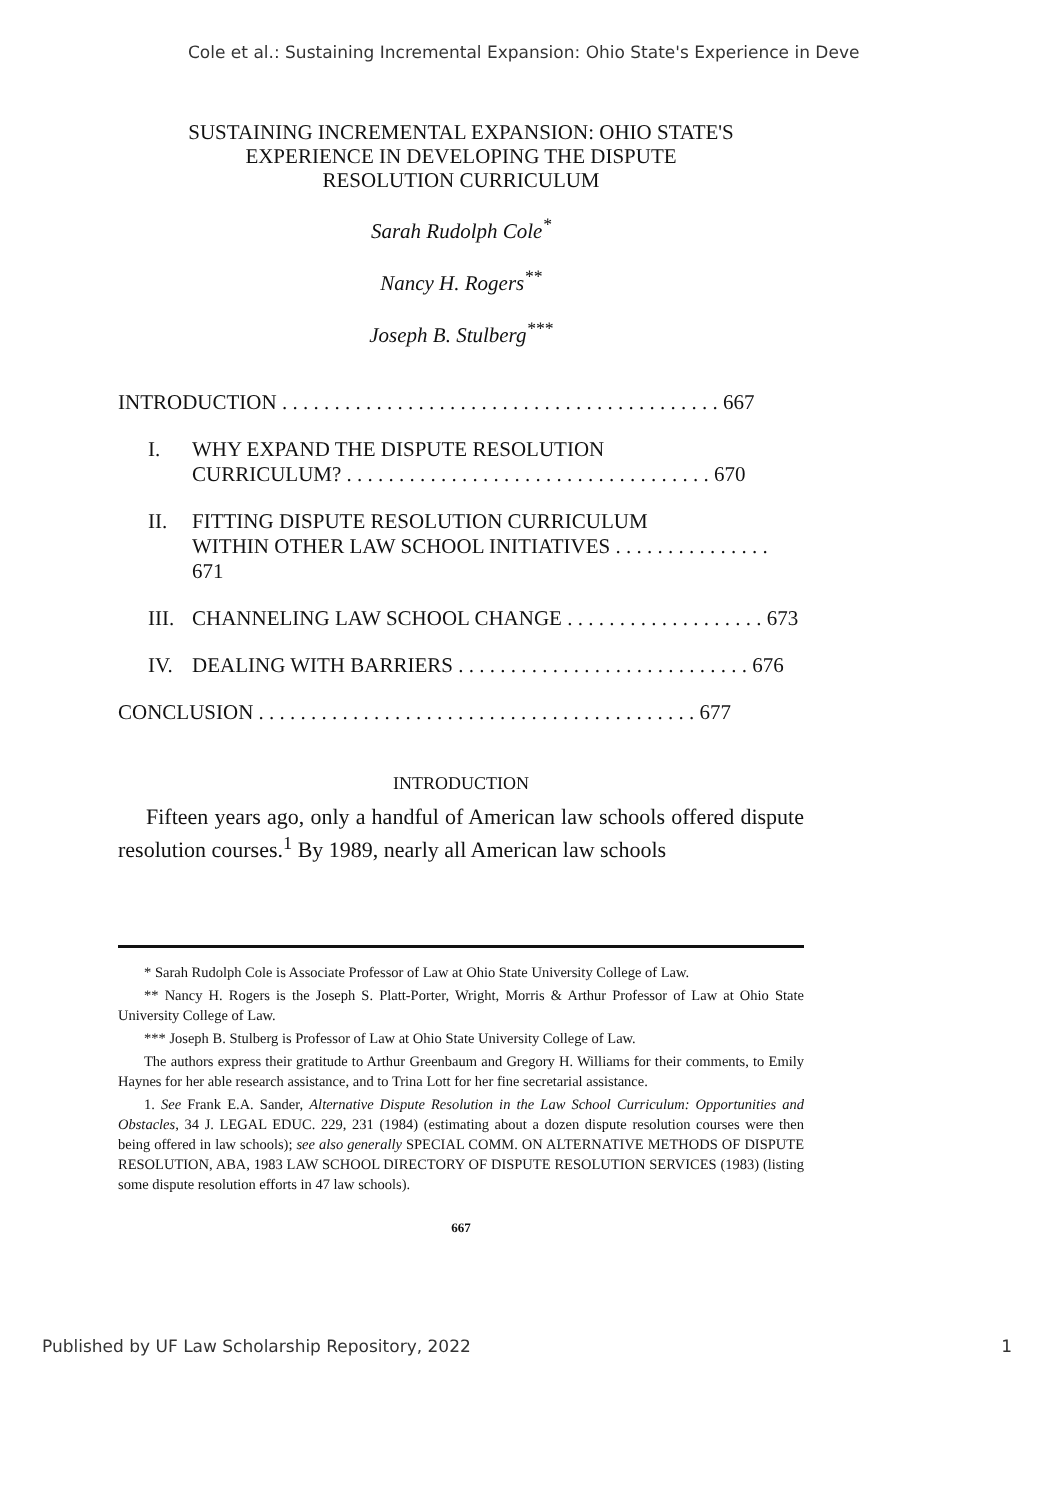Cole et al.: Sustaining Incremental Expansion: Ohio State's Experience in Deve
SUSTAINING INCREMENTAL EXPANSION: OHIO STATE'S
EXPERIENCE IN DEVELOPING THE DISPUTE
RESOLUTION CURRICULUM
Sarah Rudolph Cole<sup>*</sup>
Nancy H. Rogers<sup>**</sup>
Joseph B. Stulberg<sup>***</sup>
INTRODUCTION . . . . . . . . . . . . . . . . . . . . . . . . . . . . . . . . . . . . . . . . . . 667
I. WHY EXPAND THE DISPUTE RESOLUTION
CURRICULUM? . . . . . . . . . . . . . . . . . . . . . . . . . . . . . . . . . . . 670
II. FITTING DISPUTE RESOLUTION CURRICULUM
WITHIN OTHER LAW SCHOOL INITIATIVES . . . . . . . . . . . . . . . 671
III. CHANNELING LAW SCHOOL CHANGE . . . . . . . . . . . . . . . . . . . 673
IV. DEALING WITH BARRIERS . . . . . . . . . . . . . . . . . . . . . . . . . . . . 676
CONCLUSION . . . . . . . . . . . . . . . . . . . . . . . . . . . . . . . . . . . . . . . . . . 677
INTRODUCTION
Fifteen years ago, only a handful of American law schools offered dispute resolution courses.<sup>1</sup> By 1989, nearly all American law schools
* Sarah Rudolph Cole is Associate Professor of Law at Ohio State University College of Law.
** Nancy H. Rogers is the Joseph S. Platt-Porter, Wright, Morris & Arthur Professor of Law at Ohio State University College of Law.
*** Joseph B. Stulberg is Professor of Law at Ohio State University College of Law.
The authors express their gratitude to Arthur Greenbaum and Gregory H. Williams for their comments, to Emily Haynes for her able research assistance, and to Trina Lott for her fine secretarial assistance.
1. See Frank E.A. Sander, Alternative Dispute Resolution in the Law School Curriculum: Opportunities and Obstacles, 34 J. LEGAL EDUC. 229, 231 (1984) (estimating about a dozen dispute resolution courses were then being offered in law schools); see also generally SPECIAL COMM. ON ALTERNATIVE METHODS OF DISPUTE RESOLUTION, ABA, 1983 LAW SCHOOL DIRECTORY OF DISPUTE RESOLUTION SERVICES (1983) (listing some dispute resolution efforts in 47 law schools).
667
Published by UF Law Scholarship Repository, 2022 1